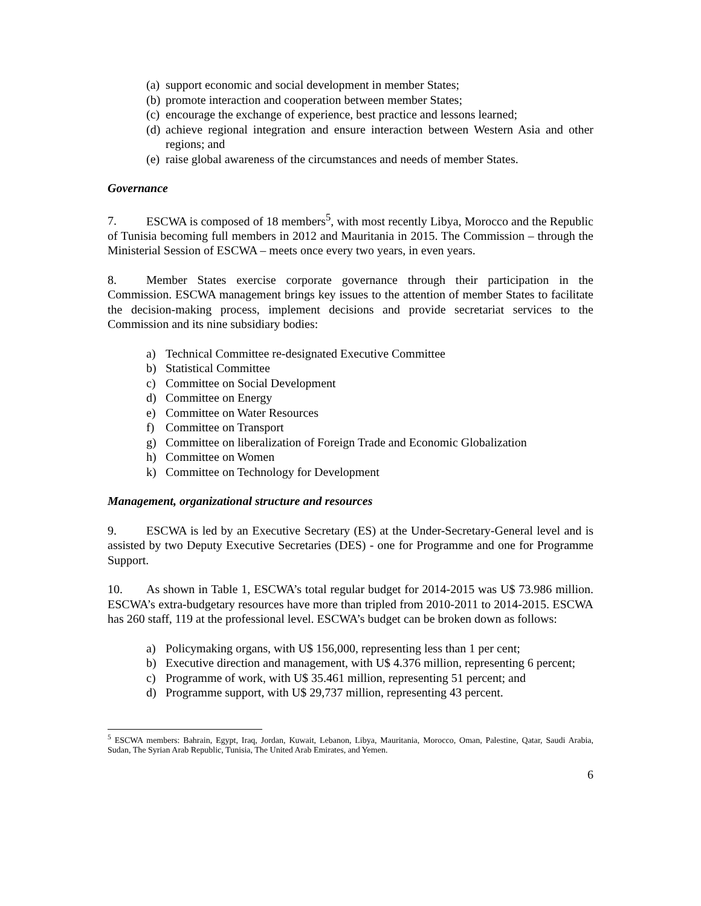(a) support economic and social development in member States;
(b) promote interaction and cooperation between member States;
(c) encourage the exchange of experience, best practice and lessons learned;
(d) achieve regional integration and ensure interaction between Western Asia and other regions; and
(e) raise global awareness of the circumstances and needs of member States.
Governance
7. ESCWA is composed of 18 members<sup>5</sup>, with most recently Libya, Morocco and the Republic of Tunisia becoming full members in 2012 and Mauritania in 2015. The Commission – through the Ministerial Session of ESCWA – meets once every two years, in even years.
8. Member States exercise corporate governance through their participation in the Commission. ESCWA management brings key issues to the attention of member States to facilitate the decision-making process, implement decisions and provide secretariat services to the Commission and its nine subsidiary bodies:
a) Technical Committee re-designated Executive Committee
b) Statistical Committee
c) Committee on Social Development
d) Committee on Energy
e) Committee on Water Resources
f) Committee on Transport
g) Committee on liberalization of Foreign Trade and Economic Globalization
h) Committee on Women
k) Committee on Technology for Development
Management, organizational structure and resources
9. ESCWA is led by an Executive Secretary (ES) at the Under-Secretary-General level and is assisted by two Deputy Executive Secretaries (DES) - one for Programme and one for Programme Support.
10. As shown in Table 1, ESCWA’s total regular budget for 2014-2015 was U$ 73.986 million. ESCWA’s extra-budgetary resources have more than tripled from 2010-2011 to 2014-2015. ESCWA has 260 staff, 119 at the professional level. ESCWA’s budget can be broken down as follows:
a) Policymaking organs, with U$ 156,000, representing less than 1 per cent;
b) Executive direction and management, with U$ 4.376 million, representing 6 percent;
c) Programme of work, with U$ 35.461 million, representing 51 percent; and
d) Programme support, with U$ 29,737 million, representing 43 percent.
<sup>5</sup> ESCWA members: Bahrain, Egypt, Iraq, Jordan, Kuwait, Lebanon, Libya, Mauritania, Morocco, Oman, Palestine, Qatar, Saudi Arabia, Sudan, The Syrian Arab Republic, Tunisia, The United Arab Emirates, and Yemen.
6